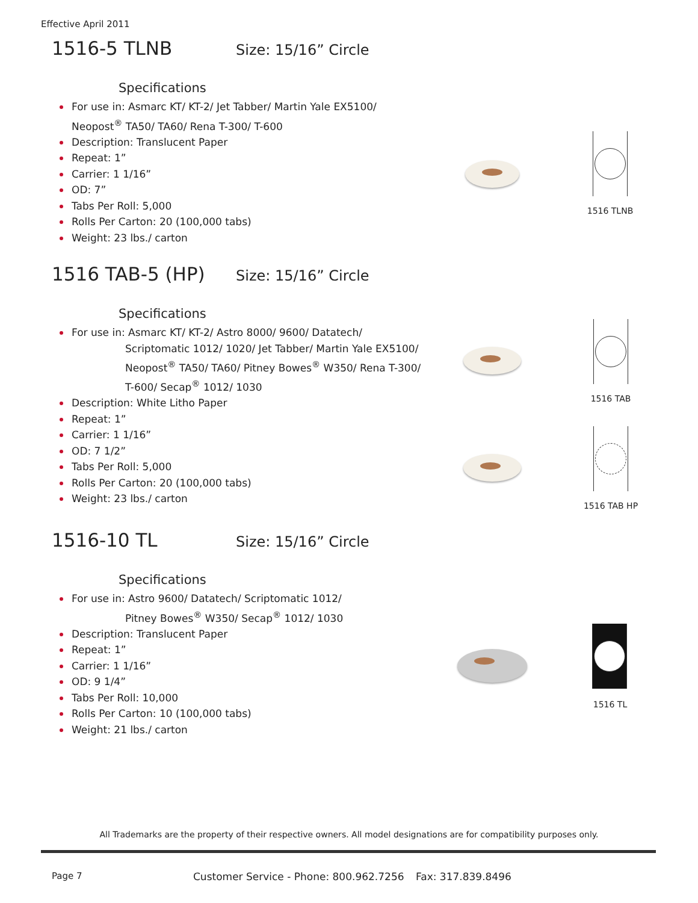Effective April 2011
1516-5 TLNB
Size: 15/16” Circle
Specifications
For use in: Asmarc KT/ KT-2/ Jet Tabber/ Martin Yale EX5100/
Neopost<sup>®</sup> TA50/ TA60/ Rena T-300/ T-600
Description: Translucent Paper
Repeat: 1”
Carrier: 1 1/16”
OD: 7”
Tabs Per Roll: 5,000
Rolls Per Carton: 20 (100,000 tabs)
Weight: 23 lbs./ carton
1516 TAB-5 (HP)
Size: 15/16” Circle
Specifications
For use in: Asmarc KT/ KT-2/ Astro 8000/ 9600/ Datatech/
Scriptomatic 1012/ 1020/ Jet Tabber/ Martin Yale EX5100/
Neopost<sup>®</sup> TA50/ TA60/ Pitney Bowes<sup>®</sup> W350/ Rena T-300/
T-600/ Secap<sup>®</sup> 1012/ 1030
Description: White Litho Paper
Repeat: 1”
Carrier: 1 1/16”
OD: 7 1/2”
Tabs Per Roll: 5,000
Rolls Per Carton: 20 (100,000 tabs)
Weight: 23 lbs./ carton
1516-10 TL
Size: 15/16” Circle
Specifications
For use in: Astro 9600/ Datatech/ Scriptomatic 1012/
Pitney Bowes<sup>®</sup> W350/ Secap<sup>®</sup> 1012/ 1030
Description: Translucent Paper
Repeat: 1”
Carrier: 1 1/16”
OD: 9 1/4”
Tabs Per Roll: 10,000
Rolls Per Carton: 10 (100,000 tabs)
Weight: 21 lbs./ carton
1516 TLNB
1516 TAB
1516 TAB HP
1516 TL
All Trademarks are the property of their respective owners. All model designations are for compatibility purposes only.
Page 7 Customer Service - Phone: 800.962.7256 Fax: 317.839.8496